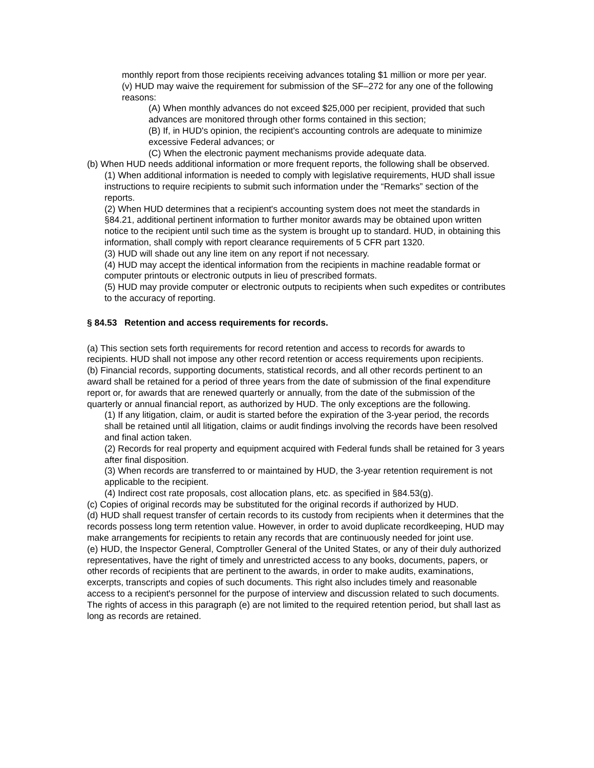monthly report from those recipients receiving advances totaling $1 million or more per year.
(v) HUD may waive the requirement for submission of the SF–272 for any one of the following reasons:
(A) When monthly advances do not exceed $25,000 per recipient, provided that such advances are monitored through other forms contained in this section;
(B) If, in HUD's opinion, the recipient's accounting controls are adequate to minimize excessive Federal advances; or
(C) When the electronic payment mechanisms provide adequate data.
(b) When HUD needs additional information or more frequent reports, the following shall be observed.
(1) When additional information is needed to comply with legislative requirements, HUD shall issue instructions to require recipients to submit such information under the “Remarks” section of the reports.
(2) When HUD determines that a recipient's accounting system does not meet the standards in §84.21, additional pertinent information to further monitor awards may be obtained upon written notice to the recipient until such time as the system is brought up to standard. HUD, in obtaining this information, shall comply with report clearance requirements of 5 CFR part 1320.
(3) HUD will shade out any line item on any report if not necessary.
(4) HUD may accept the identical information from the recipients in machine readable format or computer printouts or electronic outputs in lieu of prescribed formats.
(5) HUD may provide computer or electronic outputs to recipients when such expedites or contributes to the accuracy of reporting.
§ 84.53 Retention and access requirements for records.
(a) This section sets forth requirements for record retention and access to records for awards to recipients. HUD shall not impose any other record retention or access requirements upon recipients.
(b) Financial records, supporting documents, statistical records, and all other records pertinent to an award shall be retained for a period of three years from the date of submission of the final expenditure report or, for awards that are renewed quarterly or annually, from the date of the submission of the quarterly or annual financial report, as authorized by HUD. The only exceptions are the following.
(1) If any litigation, claim, or audit is started before the expiration of the 3-year period, the records shall be retained until all litigation, claims or audit findings involving the records have been resolved and final action taken.
(2) Records for real property and equipment acquired with Federal funds shall be retained for 3 years after final disposition.
(3) When records are transferred to or maintained by HUD, the 3-year retention requirement is not applicable to the recipient.
(4) Indirect cost rate proposals, cost allocation plans, etc. as specified in §84.53(g).
(c) Copies of original records may be substituted for the original records if authorized by HUD.
(d) HUD shall request transfer of certain records to its custody from recipients when it determines that the records possess long term retention value. However, in order to avoid duplicate recordkeeping, HUD may make arrangements for recipients to retain any records that are continuously needed for joint use.
(e) HUD, the Inspector General, Comptroller General of the United States, or any of their duly authorized representatives, have the right of timely and unrestricted access to any books, documents, papers, or other records of recipients that are pertinent to the awards, in order to make audits, examinations, excerpts, transcripts and copies of such documents. This right also includes timely and reasonable access to a recipient's personnel for the purpose of interview and discussion related to such documents. The rights of access in this paragraph (e) are not limited to the required retention period, but shall last as long as records are retained.